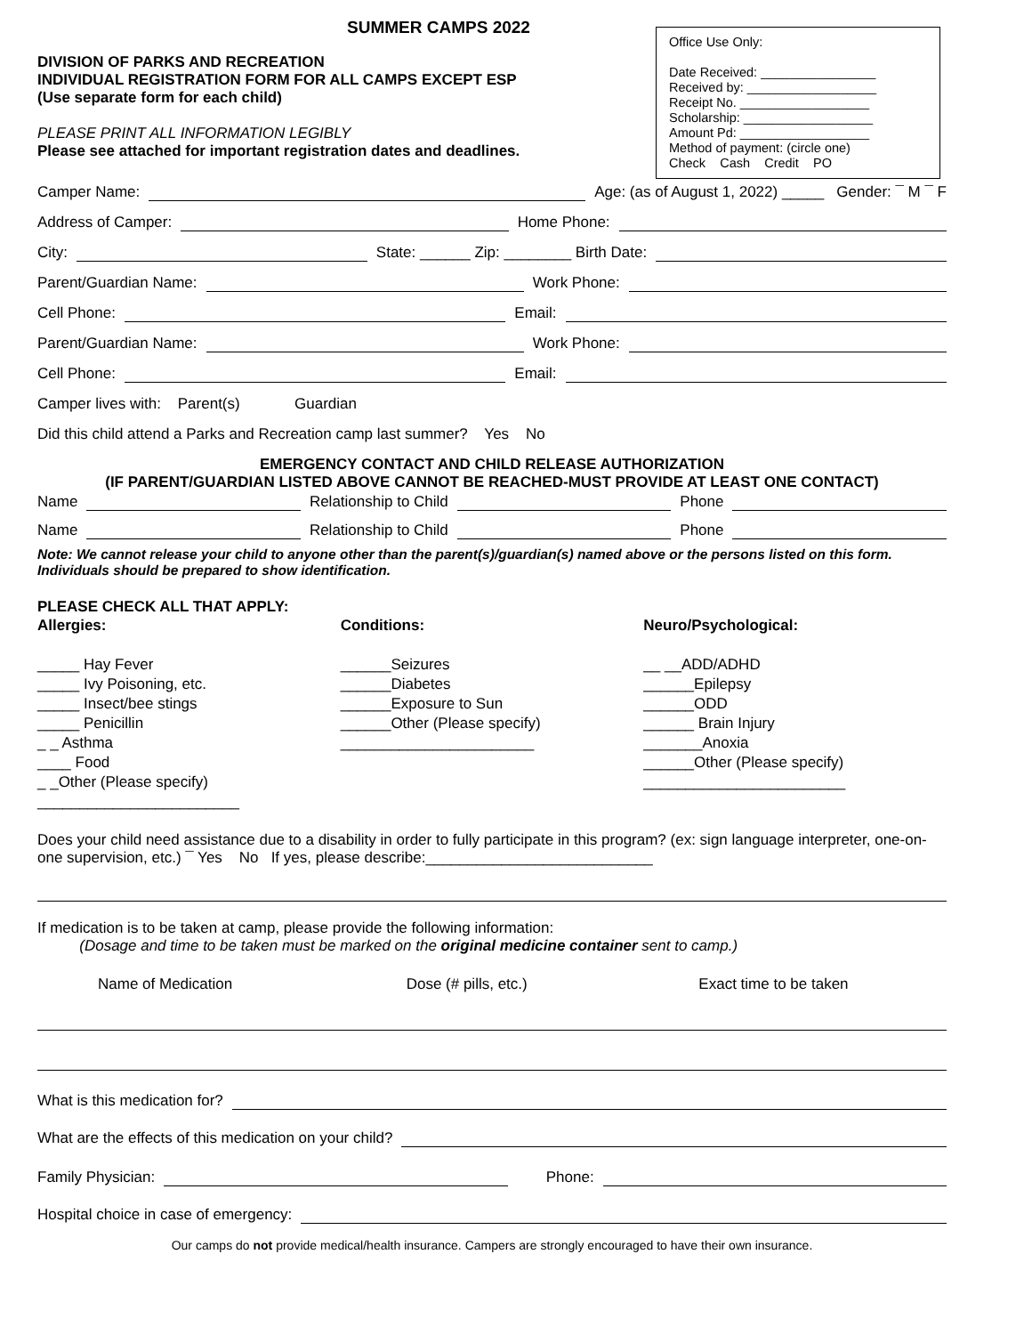SUMMER CAMPS 2022
Office Use Only:
Date Received: ________________
Received by: __________________
Receipt No. __________________
Scholarship: __________________
Amount Pd: __________________
Method of payment: (circle one)
Check Cash Credit PO
DIVISION OF PARKS AND RECREATION
INDIVIDUAL REGISTRATION FORM FOR ALL CAMPS EXCEPT ESP
(Use separate form for each child)
PLEASE PRINT ALL INFORMATION LEGIBLY
Please see attached for important registration dates and deadlines.
Camper Name: Age: (as of August 1, 2022) _____ Gender: ¯ M ¯ F
Address of Camper: Home Phone:
City: State: ______ Zip: ________ Birth Date:
Parent/Guardian Name: Work Phone:
Cell Phone: Email:
Parent/Guardian Name: Work Phone:
Cell Phone: Email:
Camper lives with: Parent(s) Guardian
Did this child attend a Parks and Recreation camp last summer? Yes No
EMERGENCY CONTACT AND CHILD RELEASE AUTHORIZATION
(IF PARENT/GUARDIAN LISTED ABOVE CANNOT BE REACHED-MUST PROVIDE AT LEAST ONE CONTACT)
Name Relationship to Child Phone
Name Relationship to Child Phone
Note: We cannot release your child to anyone other than the parent(s)/guardian(s) named above or the persons listed on this form. Individuals should be prepared to show identification.
PLEASE CHECK ALL THAT APPLY:
Allergies:
_____ Hay Fever
_____ Ivy Poisoning, etc.
_____ Insect/bee stings
_____ Penicillin
_ _ Asthma
____ Food
_ _Other (Please specify)
________________________
Conditions:
______Seizures
______Diabetes
______Exposure to Sun
______Other (Please specify)
_______________________
Neuro/Psychological:
__ __ADD/ADHD
______Epilepsy
______ODD
______ Brain Injury
_______Anoxia
______Other (Please specify)
________________________
Does your child need assistance due to a disability in order to fully participate in this program? (ex: sign language interpreter, one-on-one supervision, etc.) ¯ Yes No If yes, please describe:___________________________
If medication is to be taken at camp, please provide the following information:
(Dosage and time to be taken must be marked on the original medicine container sent to camp.)
Name of Medication Dose (# pills, etc.) Exact time to be taken
What is this medication for?
What are the effects of this medication on your child?
Family Physician: Phone:
Hospital choice in case of emergency:
Our camps do not provide medical/health insurance. Campers are strongly encouraged to have their own insurance.